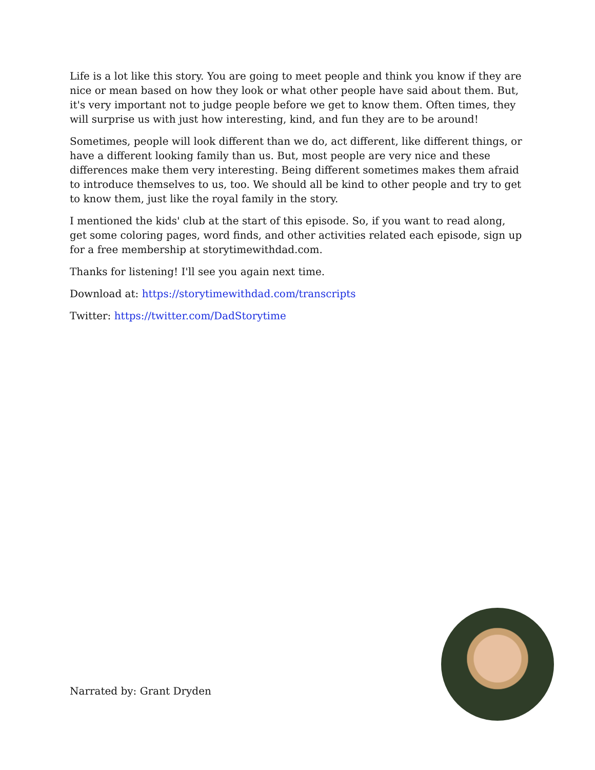Life is a lot like this story. You are going to meet people and think you know if they are nice or mean based on how they look or what other people have said about them. But, it's very important not to judge people before we get to know them. Often times, they will surprise us with just how interesting, kind, and fun they are to be around!
Sometimes, people will look different than we do, act different, like different things, or have a different looking family than us. But, most people are very nice and these differences make them very interesting. Being different sometimes makes them afraid to introduce themselves to us, too. We should all be kind to other people and try to get to know them, just like the royal family in the story.
I mentioned the kids' club at the start of this episode. So, if you want to read along, get some coloring pages, word finds, and other activities related each episode, sign up for a free membership at storytimewithdad.com.
Thanks for listening! I'll see you again next time.
Download at: https://storytimewithdad.com/transcripts
Twitter: https://twitter.com/DadStorytime
Narrated by: Grant Dryden